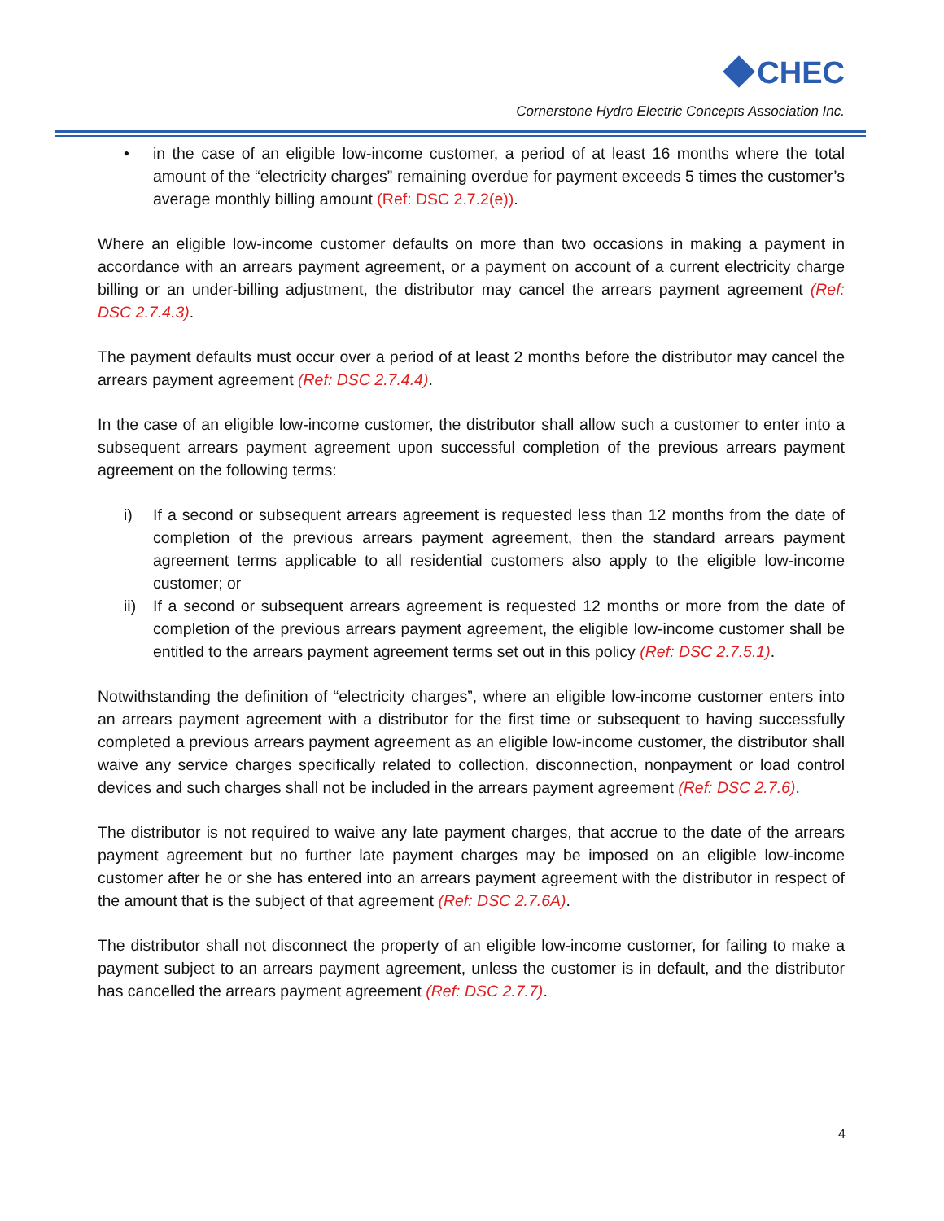CHEC
Cornerstone Hydro Electric Concepts Association Inc.
• in the case of an eligible low-income customer, a period of at least 16 months where the total amount of the “electricity charges” remaining overdue for payment exceeds 5 times the customer’s average monthly billing amount (Ref: DSC 2.7.2(e)).
Where an eligible low-income customer defaults on more than two occasions in making a payment in accordance with an arrears payment agreement, or a payment on account of a current electricity charge billing or an under-billing adjustment, the distributor may cancel the arrears payment agreement (Ref: DSC 2.7.4.3).
The payment defaults must occur over a period of at least 2 months before the distributor may cancel the arrears payment agreement (Ref: DSC 2.7.4.4).
In the case of an eligible low-income customer, the distributor shall allow such a customer to enter into a subsequent arrears payment agreement upon successful completion of the previous arrears payment agreement on the following terms:
i) If a second or subsequent arrears agreement is requested less than 12 months from the date of completion of the previous arrears payment agreement, then the standard arrears payment agreement terms applicable to all residential customers also apply to the eligible low-income customer; or
ii) If a second or subsequent arrears agreement is requested 12 months or more from the date of completion of the previous arrears payment agreement, the eligible low-income customer shall be entitled to the arrears payment agreement terms set out in this policy (Ref: DSC 2.7.5.1).
Notwithstanding the definition of “electricity charges”, where an eligible low-income customer enters into an arrears payment agreement with a distributor for the first time or subsequent to having successfully completed a previous arrears payment agreement as an eligible low-income customer, the distributor shall waive any service charges specifically related to collection, disconnection, nonpayment or load control devices and such charges shall not be included in the arrears payment agreement (Ref: DSC 2.7.6).
The distributor is not required to waive any late payment charges, that accrue to the date of the arrears payment agreement but no further late payment charges may be imposed on an eligible low-income customer after he or she has entered into an arrears payment agreement with the distributor in respect of the amount that is the subject of that agreement (Ref: DSC 2.7.6A).
The distributor shall not disconnect the property of an eligible low-income customer, for failing to make a payment subject to an arrears payment agreement, unless the customer is in default, and the distributor has cancelled the arrears payment agreement (Ref: DSC 2.7.7).
4